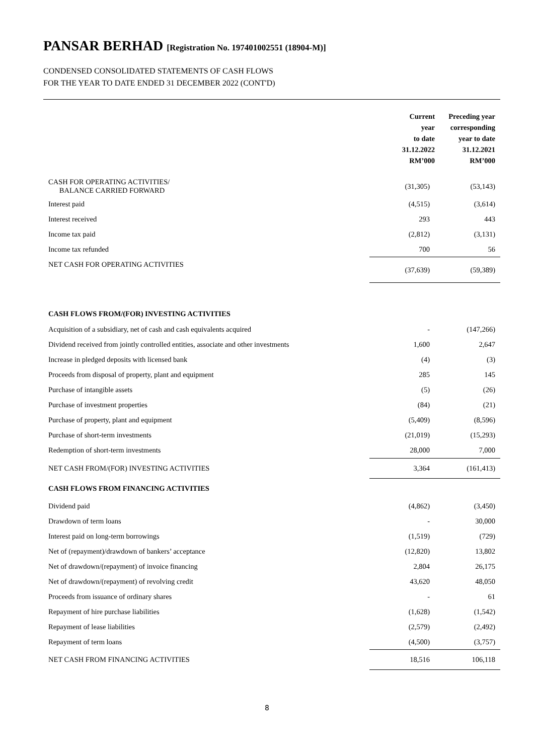PANSAR BERHAD [Registration No. 197401002551 (18904-M)]
CONDENSED CONSOLIDATED STATEMENTS OF CASH FLOWS
FOR THE YEAR TO DATE ENDED 31 DECEMBER 2022 (CONT'D)
| | Current year to date 31.12.2022 RM’000 | Preceding year corresponding year to date 31.12.2021 RM’000 |
| --- | --- | --- |
| CASH FOR OPERATING ACTIVITIES/ BALANCE CARRIED FORWARD | (31,305) | (53,143) |
| Interest paid | (4,515) | (3,614) |
| Interest received | 293 | 443 |
| Income tax paid | (2,812) | (3,131) |
| Income tax refunded | 700 | 56 |
| NET CASH FOR OPERATING ACTIVITIES | (37,639) | (59,389) |
| CASH FLOWS FROM/(FOR) INVESTING ACTIVITIES | | |
| Acquisition of a subsidiary, net of cash and cash equivalents acquired | - | (147,266) |
| Dividend received from jointly controlled entities, associate and other investments | 1,600 | 2,647 |
| Increase in pledged deposits with licensed bank | (4) | (3) |
| Proceeds from disposal of property, plant and equipment | 285 | 145 |
| Purchase of intangible assets | (5) | (26) |
| Purchase of investment properties | (84) | (21) |
| Purchase of property, plant and equipment | (5,409) | (8,596) |
| Purchase of short-term investments | (21,019) | (15,293) |
| Redemption of short-term investments | 28,000 | 7,000 |
| NET CASH FROM/(FOR) INVESTING ACTIVITIES | 3,364 | (161,413) |
| CASH FLOWS FROM FINANCING ACTIVITIES | | |
| Dividend paid | (4,862) | (3,450) |
| Drawdown of term loans | - | 30,000 |
| Interest paid on long-term borrowings | (1,519) | (729) |
| Net of (repayment)/drawdown of bankers’ acceptance | (12,820) | 13,802 |
| Net of drawdown/(repayment) of invoice financing | 2,804 | 26,175 |
| Net of drawdown/(repayment) of revolving credit | 43,620 | 48,050 |
| Proceeds from issuance of ordinary shares | - | 61 |
| Repayment of hire purchase liabilities | (1,628) | (1,542) |
| Repayment of lease liabilities | (2,579) | (2,492) |
| Repayment of term loans | (4,500) | (3,757) |
| NET CASH FROM FINANCING ACTIVITIES | 18,516 | 106,118 |
8